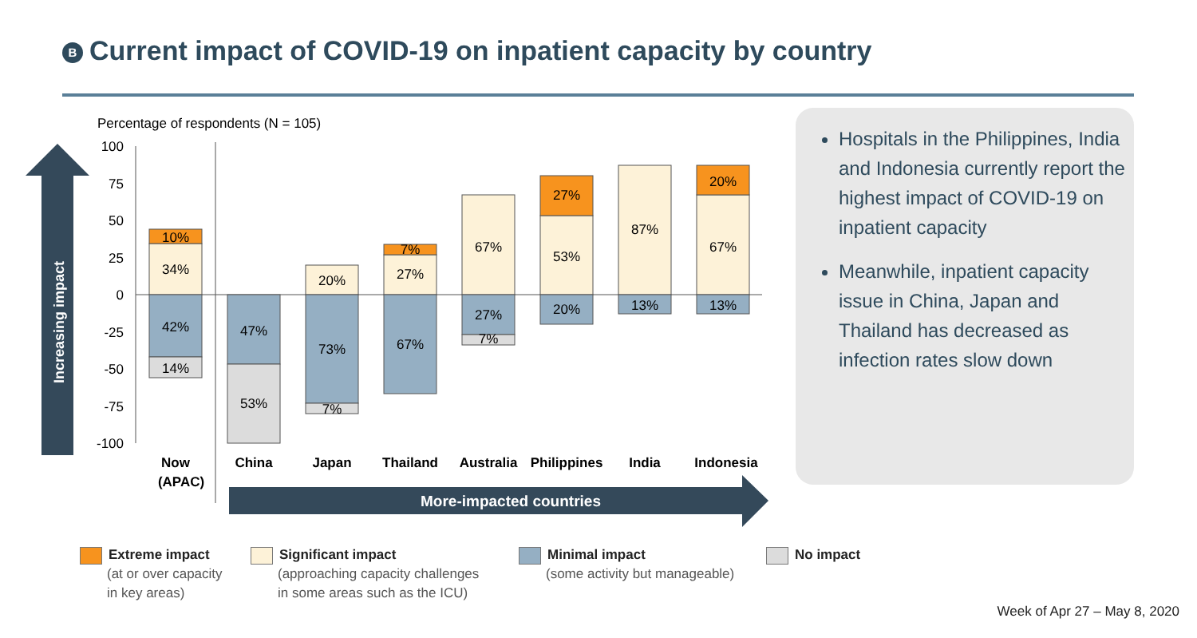B Current impact of COVID-19 on inpatient capacity by country
Percentage of respondents (N = 105)
Increasing impact
100
75
50
25
0
-25
-50
-75
-100
10%
34%
42%
14%
47%
53%
20%
73%
7%
7%
27%
67%
67%
27%
7%
27%
53%
20%
87%
13%
20%
67%
13%
Now
(APAC)
China
Japan
Thailand
Australia
Philippines
India
Indonesia
More-impacted countries
Hospitals in the Philippines, India and Indonesia currently report the highest impact of COVID-19 on inpatient capacity
Meanwhile, inpatient capacity issue in China, Japan and Thailand has decreased as infection rates slow down
Extreme impact
(at or over capacity
in key areas)
Significant impact
(approaching capacity challenges
in some areas such as the ICU)
Minimal impact
(some activity but manageable)
No impact
Week of Apr 27 – May 8, 2020